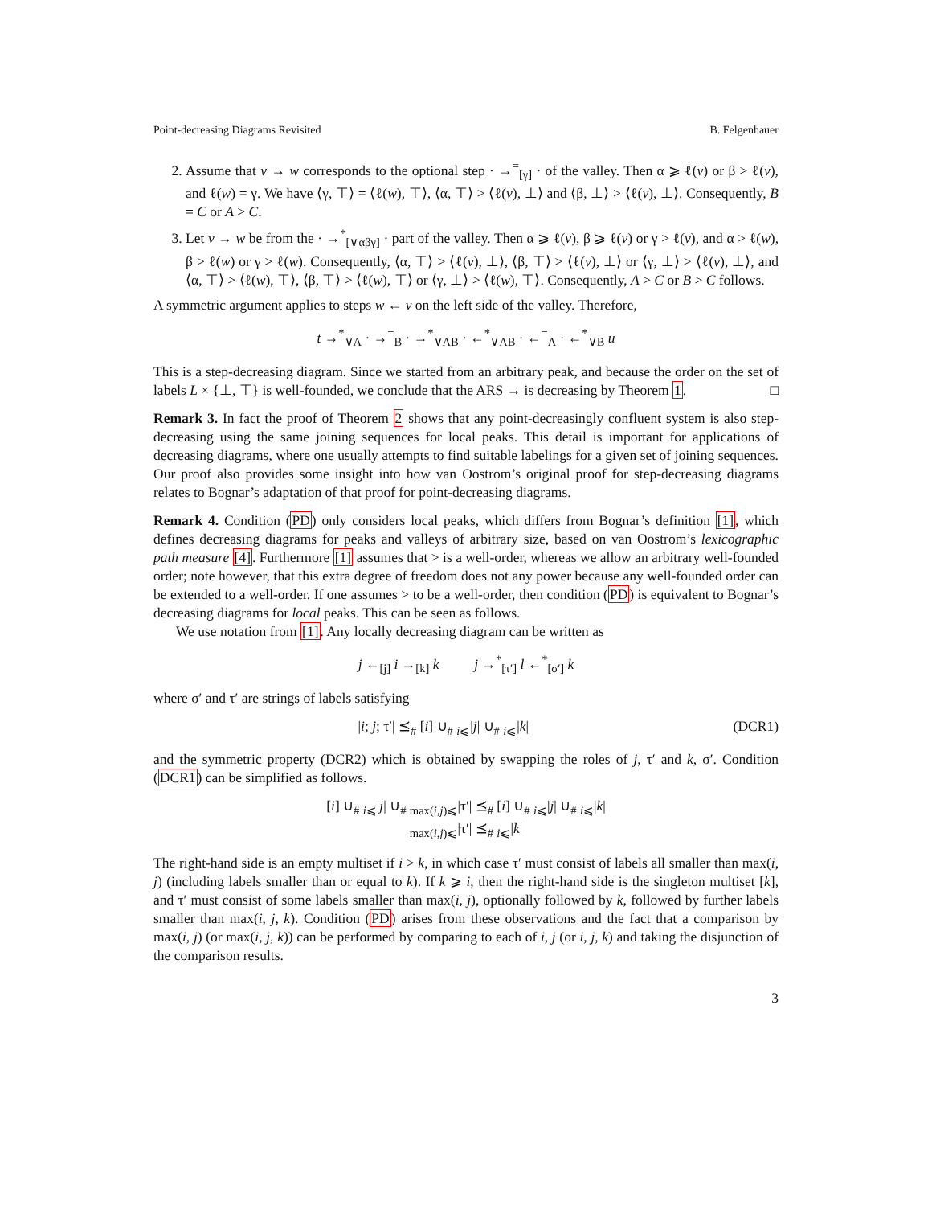Point-decreasing Diagrams Revisited B. Felgenhauer
2. Assume that v → w corresponds to the optional step · →<sup>=</sup><sub>[γ]</sub> · of the valley. Then α ⩾ ℓ(v) or β > ℓ(v), and ℓ(w) = γ. We have ⟨γ, ⊤⟩ = ⟨ℓ(w), ⊤⟩, ⟨α, ⊤⟩ > ⟨ℓ(v), ⊥⟩ and ⟨β, ⊥⟩ > ⟨ℓ(v), ⊥⟩. Consequently, B = C or A > C.
3. Let v → w be from the · →<sup>*</sup><sub>[∨αβγ]</sub> · part of the valley. Then α ⩾ ℓ(v), β ⩾ ℓ(v) or γ > ℓ(v), and α > ℓ(w), β > ℓ(w) or γ > ℓ(w). Consequently, ⟨α, ⊤⟩ > ⟨ℓ(v), ⊥⟩, ⟨β, ⊤⟩ > ⟨ℓ(v), ⊥⟩ or ⟨γ, ⊥⟩ > ⟨ℓ(v), ⊥⟩, and ⟨α, ⊤⟩ > ⟨ℓ(w), ⊤⟩, ⟨β, ⊤⟩ > ⟨ℓ(w), ⊤⟩ or ⟨γ, ⊥⟩ > ⟨ℓ(w), ⊤⟩. Consequently, A > C or B > C follows.
A symmetric argument applies to steps w ← v on the left side of the valley. Therefore,
t →<sup>*</sup><sub>∨A</sub> · →<sup>=</sup><sub>B</sub> · →<sup>*</sup><sub>∨AB</sub> · ←<sup>*</sup><sub>∨AB</sub> · ←<sup>=</sup><sub>A</sub> · ←<sup>*</sup><sub>∨B</sub> u
This is a step-decreasing diagram. Since we started from an arbitrary peak, and because the order on the set of labels L × {⊥, ⊤} is well-founded, we conclude that the ARS → is decreasing by Theorem 1. □
Remark 3. In fact the proof of Theorem 2 shows that any point-decreasingly confluent system is also step-decreasing using the same joining sequences for local peaks. This detail is important for applications of decreasing diagrams, where one usually attempts to find suitable labelings for a given set of joining sequences. Our proof also provides some insight into how van Oostrom’s original proof for step-decreasing diagrams relates to Bognar’s adaptation of that proof for point-decreasing diagrams.
Remark 4. Condition (PD) only considers local peaks, which differs from Bognar’s definition [1], which defines decreasing diagrams for peaks and valleys of arbitrary size, based on van Oostrom’s lexicographic path measure [4]. Furthermore [1] assumes that > is a well-order, whereas we allow an arbitrary well-founded order; note however, that this extra degree of freedom does not any power because any well-founded order can be extended to a well-order. If one assumes > to be a well-order, then condition (PD) is equivalent to Bognar’s decreasing diagrams for local peaks. This can be seen as follows.
We use notation from [1]. Any locally decreasing diagram can be written as
j ←<sub>[j]</sub> i →<sub>[k]</sub> k j →<sup>*</sup><sub>[τ′]</sub> l ←<sup>*</sup><sub>[σ′]</sub> k
where σ′ and τ′ are strings of labels satisfying
|i; j; τ′| ⪯<sub>#</sub> [i] ∪<sub>#</sub> <sub>i⩽</sub>|j| ∪<sub>#</sub> <sub>i⩽</sub>|k| (DCR1)
and the symmetric property (DCR2) which is obtained by swapping the roles of j, τ′ and k, σ′. Condition (DCR1) can be simplified as follows.
[i] ∪<sub>#</sub> <sub>i⩽</sub>|j| ∪<sub>#</sub> <sub>max(i,j)⩽</sub>|τ′| ⪯<sub>#</sub> [i] ∪<sub>#</sub> <sub>i⩽</sub>|j| ∪<sub>#</sub> <sub>i⩽</sub>|k|
<sub>max(i,j)⩽</sub>|τ′| ⪯<sub>#</sub> <sub>i⩽</sub>|k|
The right-hand side is an empty multiset if i > k, in which case τ′ must consist of labels all smaller than max(i, j) (including labels smaller than or equal to k). If k ⩾ i, then the right-hand side is the singleton multiset [k], and τ′ must consist of some labels smaller than max(i, j), optionally followed by k, followed by further labels smaller than max(i, j, k). Condition (PD) arises from these observations and the fact that a comparison by max(i, j) (or max(i, j, k)) can be performed by comparing to each of i, j (or i, j, k) and taking the disjunction of the comparison results.
3